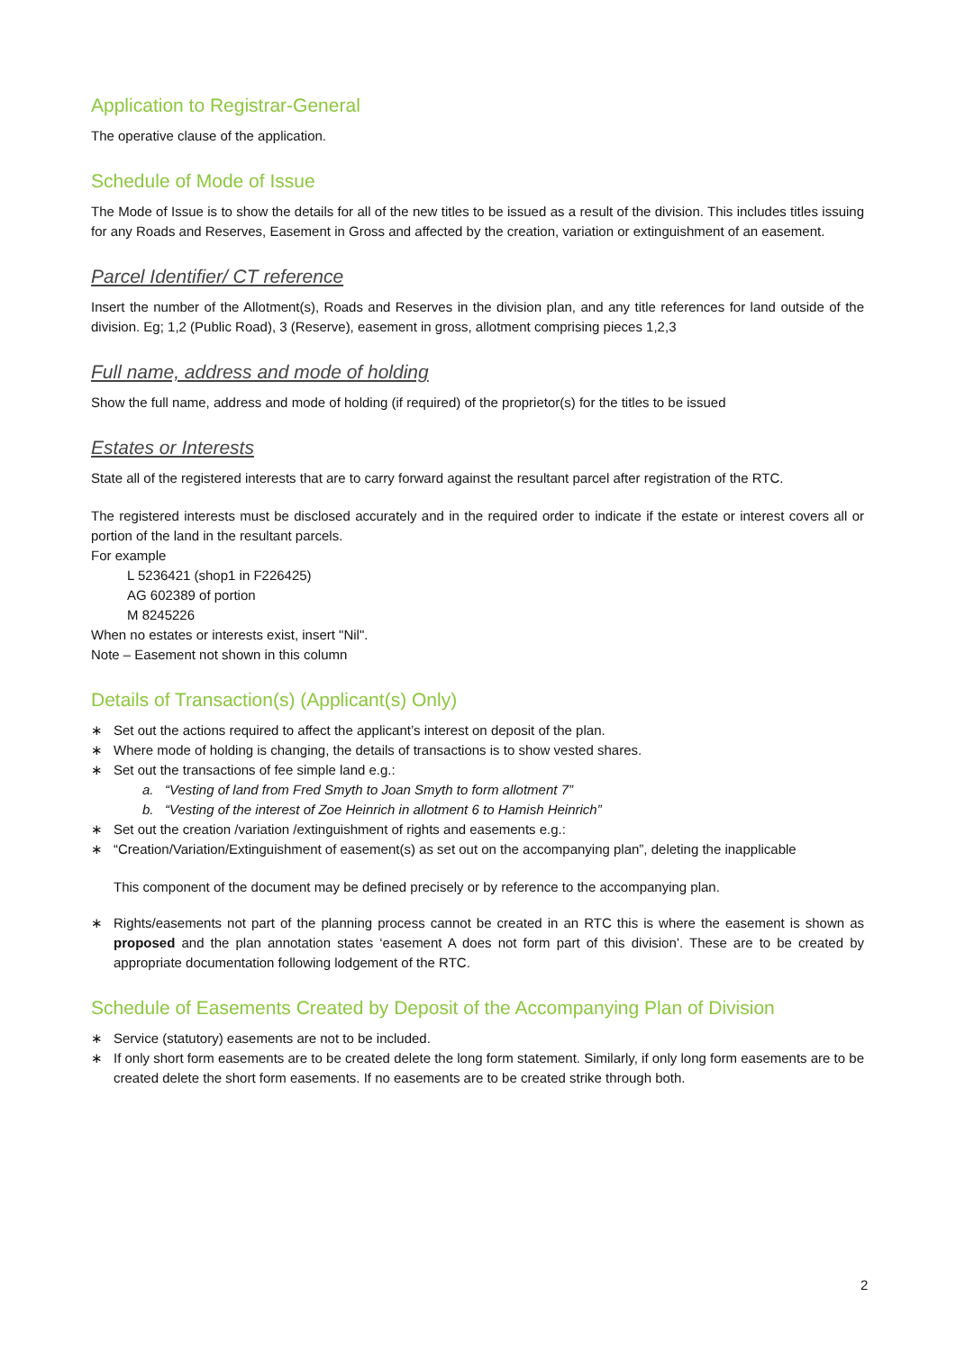Application to Registrar-General
The operative clause of the application.
Schedule of Mode of Issue
The Mode of Issue is to show the details for all of the new titles to be issued as a result of the division. This includes titles issuing for any Roads and Reserves, Easement in Gross and affected by the creation, variation or extinguishment of an easement.
Parcel Identifier/ CT reference
Insert the number of the Allotment(s), Roads and Reserves in the division plan, and any title references for land outside of the division. Eg; 1,2 (Public Road), 3 (Reserve), easement in gross, allotment comprising pieces 1,2,3
Full name, address and mode of holding
Show the full name, address and mode of holding (if required) of the proprietor(s) for the titles to be issued
Estates or Interests
State all of the registered interests that are to carry forward against the resultant parcel after registration of the RTC.
The registered interests must be disclosed accurately and in the required order to indicate if the estate or interest covers all or portion of the land in the resultant parcels.
For example
L 5236421 (shop1 in F226425)
AG 602389 of portion
M 8245226
When no estates or interests exist, insert "Nil".
Note – Easement not shown in this column
Details of Transaction(s) (Applicant(s) Only)
∗ Set out the actions required to affect the applicant’s interest on deposit of the plan.
∗ Where mode of holding is changing, the details of transactions is to show vested shares.
∗ Set out the transactions of fee simple land e.g.:
a. “Vesting of land from Fred Smyth to Joan Smyth to form allotment 7”
b. “Vesting of the interest of Zoe Heinrich in allotment 6 to Hamish Heinrich”
∗ Set out the creation /variation /extinguishment of rights and easements e.g.:
∗ “Creation/Variation/Extinguishment of easement(s) as set out on the accompanying plan”, deleting the inapplicable
This component of the document may be defined precisely or by reference to the accompanying plan.
∗ Rights/easements not part of the planning process cannot be created in an RTC this is where the easement is shown as proposed and the plan annotation states ‘easement A does not form part of this division’. These are to be created by appropriate documentation following lodgement of the RTC.
Schedule of Easements Created by Deposit of the Accompanying Plan of Division
∗ Service (statutory) easements are not to be included.
∗ If only short form easements are to be created delete the long form statement. Similarly, if only long form easements are to be created delete the short form easements. If no easements are to be created strike through both.
2